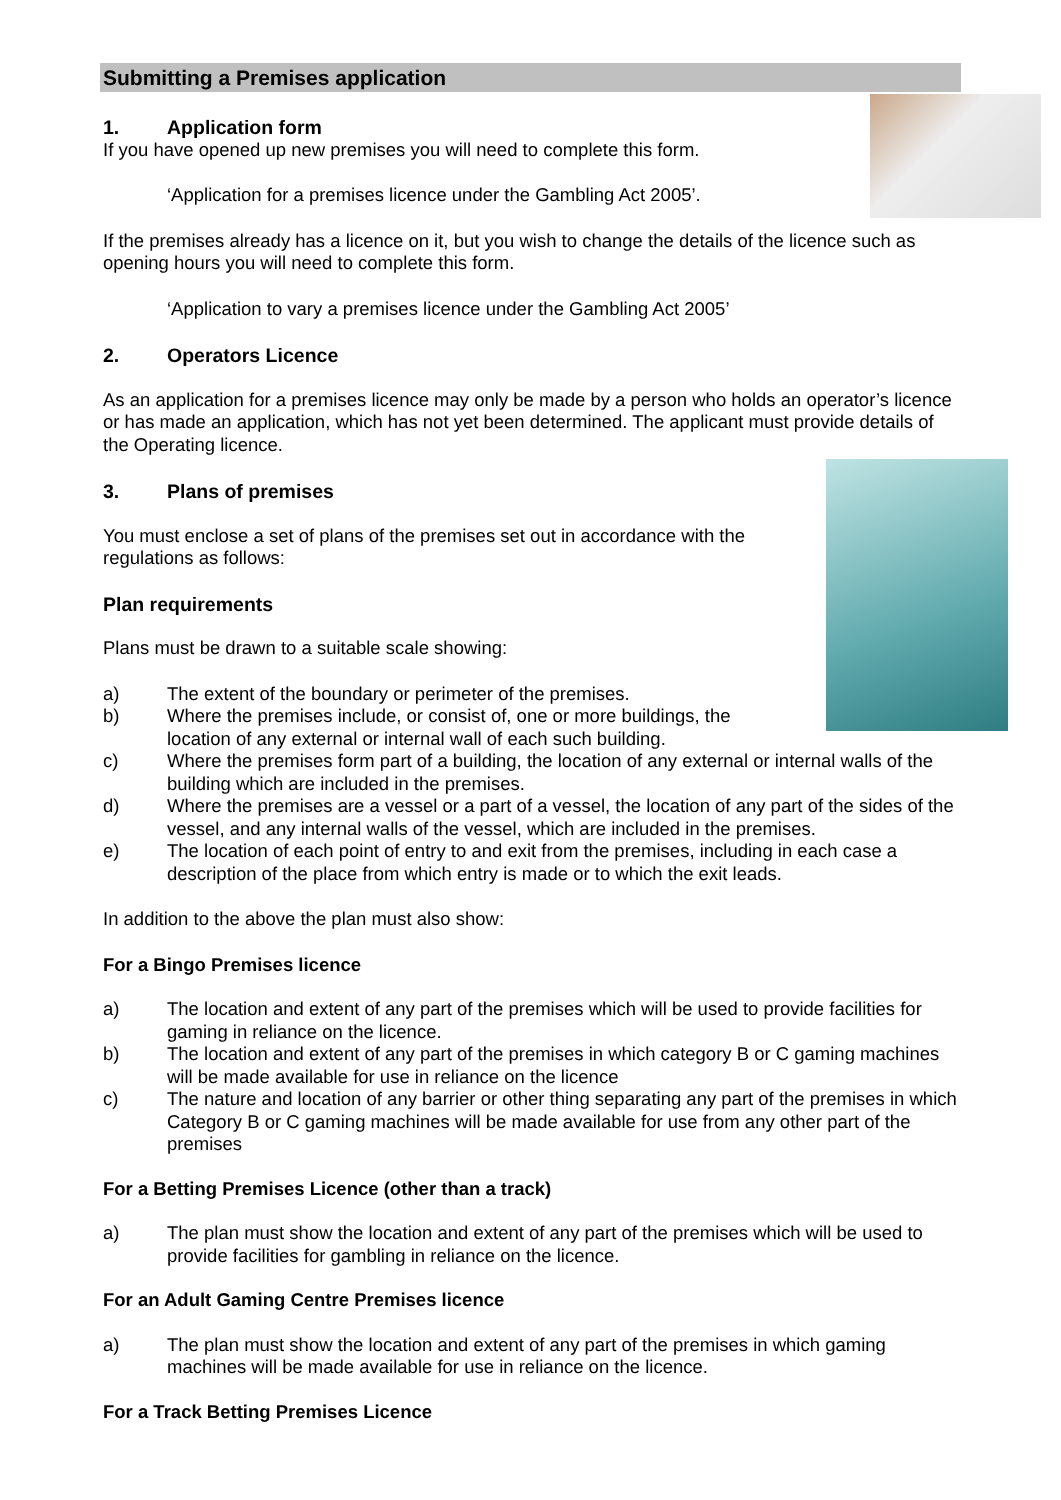Submitting a Premises application
1. Application form
If you have opened up new premises you will need to complete this form.
‘Application for a premises licence under the Gambling Act 2005’.
If the premises already has a licence on it, but you wish to change the details of the licence such as opening hours you will need to complete this form.
‘Application to vary a premises licence under the Gambling Act 2005’
2. Operators Licence
As an application for a premises licence may only be made by a person who holds an operator’s licence or has made an application, which has not yet been determined. The applicant must provide details of the Operating licence.
3. Plans of premises
You must enclose a set of plans of the premises set out in accordance with the regulations as follows:
Plan requirements
Plans must be drawn to a suitable scale showing:
a) The extent of the boundary or perimeter of the premises.
b) Where the premises include, or consist of, one or more buildings, the location of any external or internal wall of each such building.
c) Where the premises form part of a building, the location of any external or internal walls of the building which are included in the premises.
d) Where the premises are a vessel or a part of a vessel, the location of any part of the sides of the vessel, and any internal walls of the vessel, which are included in the premises.
e) The location of each point of entry to and exit from the premises, including in each case a description of the place from which entry is made or to which the exit leads.
In addition to the above the plan must also show:
For a Bingo Premises licence
a) The location and extent of any part of the premises which will be used to provide facilities for gaming in reliance on the licence.
b) The location and extent of any part of the premises in which category B or C gaming machines will be made available for use in reliance on the licence
c) The nature and location of any barrier or other thing separating any part of the premises in which Category B or C gaming machines will be made available for use from any other part of the premises
For a Betting Premises Licence (other than a track)
a) The plan must show the location and extent of any part of the premises which will be used to provide facilities for gambling in reliance on the licence.
For an Adult Gaming Centre Premises licence
a) The plan must show the location and extent of any part of the premises in which gaming machines will be made available for use in reliance on the licence.
For a Track Betting Premises Licence